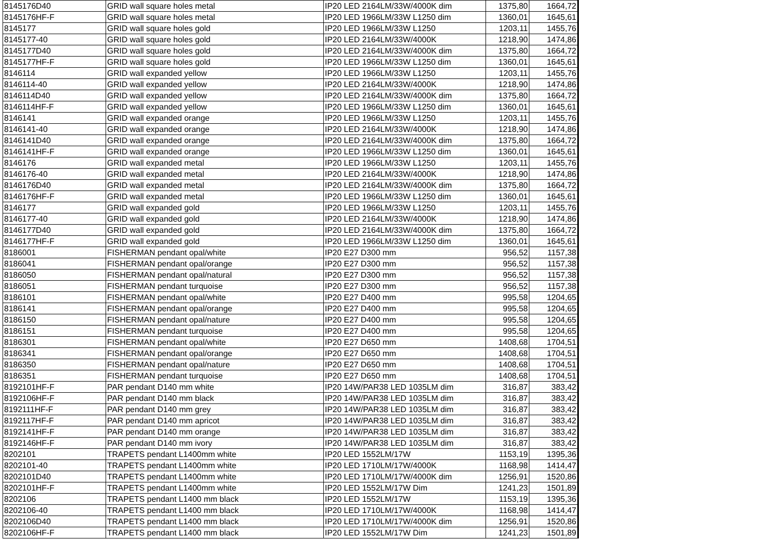| 8145176D40 | GRID wall square holes metal | IP20 LED 2164LM/33W/4000K dim | 1375,80 | 1664,72 |
| 8145176HF-F | GRID wall square holes metal | IP20 LED 1966LM/33W L1250 dim | 1360,01 | 1645,61 |
| 8145177 | GRID wall square holes gold | IP20 LED 1966LM/33W L1250 | 1203,11 | 1455,76 |
| 8145177-40 | GRID wall square holes gold | IP20 LED 2164LM/33W/4000K | 1218,90 | 1474,86 |
| 8145177D40 | GRID wall square holes gold | IP20 LED 2164LM/33W/4000K dim | 1375,80 | 1664,72 |
| 8145177HF-F | GRID wall square holes gold | IP20 LED 1966LM/33W L1250 dim | 1360,01 | 1645,61 |
| 8146114 | GRID wall expanded yellow | IP20 LED 1966LM/33W L1250 | 1203,11 | 1455,76 |
| 8146114-40 | GRID wall expanded yellow | IP20 LED 2164LM/33W/4000K | 1218,90 | 1474,86 |
| 8146114D40 | GRID wall expanded yellow | IP20 LED 2164LM/33W/4000K dim | 1375,80 | 1664,72 |
| 8146114HF-F | GRID wall expanded yellow | IP20 LED 1966LM/33W L1250 dim | 1360,01 | 1645,61 |
| 8146141 | GRID wall expanded orange | IP20 LED 1966LM/33W L1250 | 1203,11 | 1455,76 |
| 8146141-40 | GRID wall expanded orange | IP20 LED 2164LM/33W/4000K | 1218,90 | 1474,86 |
| 8146141D40 | GRID wall expanded orange | IP20 LED 2164LM/33W/4000K dim | 1375,80 | 1664,72 |
| 8146141HF-F | GRID wall expanded orange | IP20 LED 1966LM/33W L1250 dim | 1360,01 | 1645,61 |
| 8146176 | GRID wall expanded metal | IP20 LED 1966LM/33W L1250 | 1203,11 | 1455,76 |
| 8146176-40 | GRID wall expanded metal | IP20 LED 2164LM/33W/4000K | 1218,90 | 1474,86 |
| 8146176D40 | GRID wall expanded metal | IP20 LED 2164LM/33W/4000K dim | 1375,80 | 1664,72 |
| 8146176HF-F | GRID wall expanded metal | IP20 LED 1966LM/33W L1250 dim | 1360,01 | 1645,61 |
| 8146177 | GRID wall expanded gold | IP20 LED 1966LM/33W L1250 | 1203,11 | 1455,76 |
| 8146177-40 | GRID wall expanded gold | IP20 LED 2164LM/33W/4000K | 1218,90 | 1474,86 |
| 8146177D40 | GRID wall expanded gold | IP20 LED 2164LM/33W/4000K dim | 1375,80 | 1664,72 |
| 8146177HF-F | GRID wall expanded gold | IP20 LED 1966LM/33W L1250 dim | 1360,01 | 1645,61 |
| 8186001 | FISHERMAN pendant opal/white | IP20 E27 D300 mm | 956,52 | 1157,38 |
| 8186041 | FISHERMAN pendant opal/orange | IP20 E27 D300 mm | 956,52 | 1157,38 |
| 8186050 | FISHERMAN pendant opal/natural | IP20 E27 D300 mm | 956,52 | 1157,38 |
| 8186051 | FISHERMAN pendant turquoise | IP20 E27 D300 mm | 956,52 | 1157,38 |
| 8186101 | FISHERMAN pendant opal/white | IP20 E27 D400 mm | 995,58 | 1204,65 |
| 8186141 | FISHERMAN pendant opal/orange | IP20 E27 D400 mm | 995,58 | 1204,65 |
| 8186150 | FISHERMAN pendant opal/nature | IP20 E27 D400 mm | 995,58 | 1204,65 |
| 8186151 | FISHERMAN pendant turquoise | IP20 E27 D400 mm | 995,58 | 1204,65 |
| 8186301 | FISHERMAN pendant opal/white | IP20 E27 D650 mm | 1408,68 | 1704,51 |
| 8186341 | FISHERMAN pendant opal/orange | IP20 E27 D650 mm | 1408,68 | 1704,51 |
| 8186350 | FISHERMAN pendant opal/nature | IP20 E27 D650 mm | 1408,68 | 1704,51 |
| 8186351 | FISHERMAN pendant turquoise | IP20 E27 D650 mm | 1408,68 | 1704,51 |
| 8192101HF-F | PAR pendant D140 mm white | IP20 14W/PAR38 LED 1035LM dim | 316,87 | 383,42 |
| 8192106HF-F | PAR pendant D140 mm black | IP20 14W/PAR38 LED 1035LM dim | 316,87 | 383,42 |
| 8192111HF-F | PAR pendant D140 mm grey | IP20 14W/PAR38 LED 1035LM dim | 316,87 | 383,42 |
| 8192117HF-F | PAR pendant D140 mm apricot | IP20 14W/PAR38 LED 1035LM dim | 316,87 | 383,42 |
| 8192141HF-F | PAR pendant D140 mm orange | IP20 14W/PAR38 LED 1035LM dim | 316,87 | 383,42 |
| 8192146HF-F | PAR pendant D140 mm ivory | IP20 14W/PAR38 LED 1035LM dim | 316,87 | 383,42 |
| 8202101 | TRAPETS pendant L1400mm white | IP20 LED 1552LM/17W | 1153,19 | 1395,36 |
| 8202101-40 | TRAPETS pendant L1400mm white | IP20 LED 1710LM/17W/4000K | 1168,98 | 1414,47 |
| 8202101D40 | TRAPETS pendant L1400mm white | IP20 LED 1710LM/17W/4000K dim | 1256,91 | 1520,86 |
| 8202101HF-F | TRAPETS pendant L1400mm white | IP20 LED 1552LM/17W Dim | 1241,23 | 1501,89 |
| 8202106 | TRAPETS pendant L1400 mm black | IP20 LED 1552LM/17W | 1153,19 | 1395,36 |
| 8202106-40 | TRAPETS pendant L1400 mm black | IP20 LED 1710LM/17W/4000K | 1168,98 | 1414,47 |
| 8202106D40 | TRAPETS pendant L1400 mm black | IP20 LED 1710LM/17W/4000K dim | 1256,91 | 1520,86 |
| 8202106HF-F | TRAPETS pendant L1400 mm black | IP20 LED 1552LM/17W Dim | 1241,23 | 1501,89 |